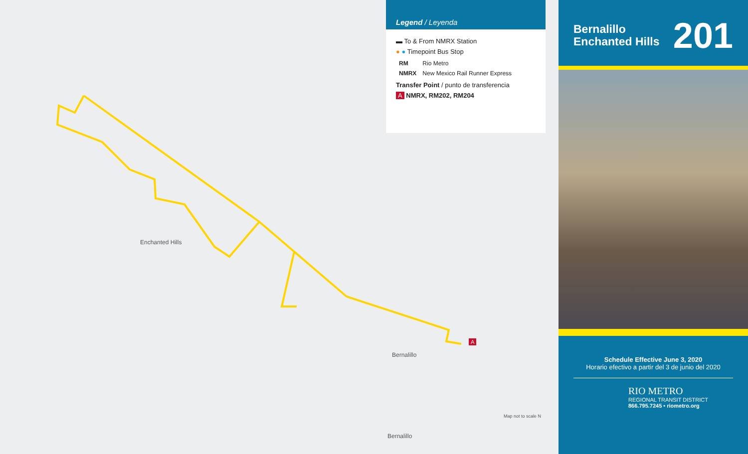Enchanted Hills
Bernalillo
Bernalillo
Map not to scale N
A
Legend / Leyenda
▬ To & From NMRX Station
● ● Timepoint Bus Stop
| RM | Rio Metro |
| NMRX | New Mexico Rail Runner Express |
Transfer Point / punto de transferencia
A NMRX, RM202, RM204
Bernalillo
Enchanted Hills
201
Schedule Effective June 3, 2020
Horario efectivo a partir del 3 de junio del 2020
RIO METRO
REGIONAL TRANSIT DISTRICT
866.795.7245 • riometro.org